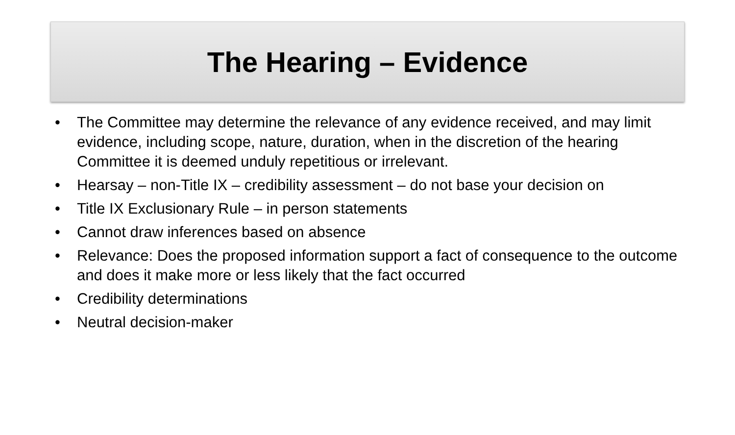The Hearing – Evidence
• The Committee may determine the relevance of any evidence received, and may limit evidence, including scope, nature, duration, when in the discretion of the hearing Committee it is deemed unduly repetitious or irrelevant.
• Hearsay – non-Title IX – credibility assessment – do not base your decision on
• Title IX Exclusionary Rule – in person statements
• Cannot draw inferences based on absence
• Relevance: Does the proposed information support a fact of consequence to the outcome and does it make more or less likely that the fact occurred
• Credibility determinations
• Neutral decision-maker